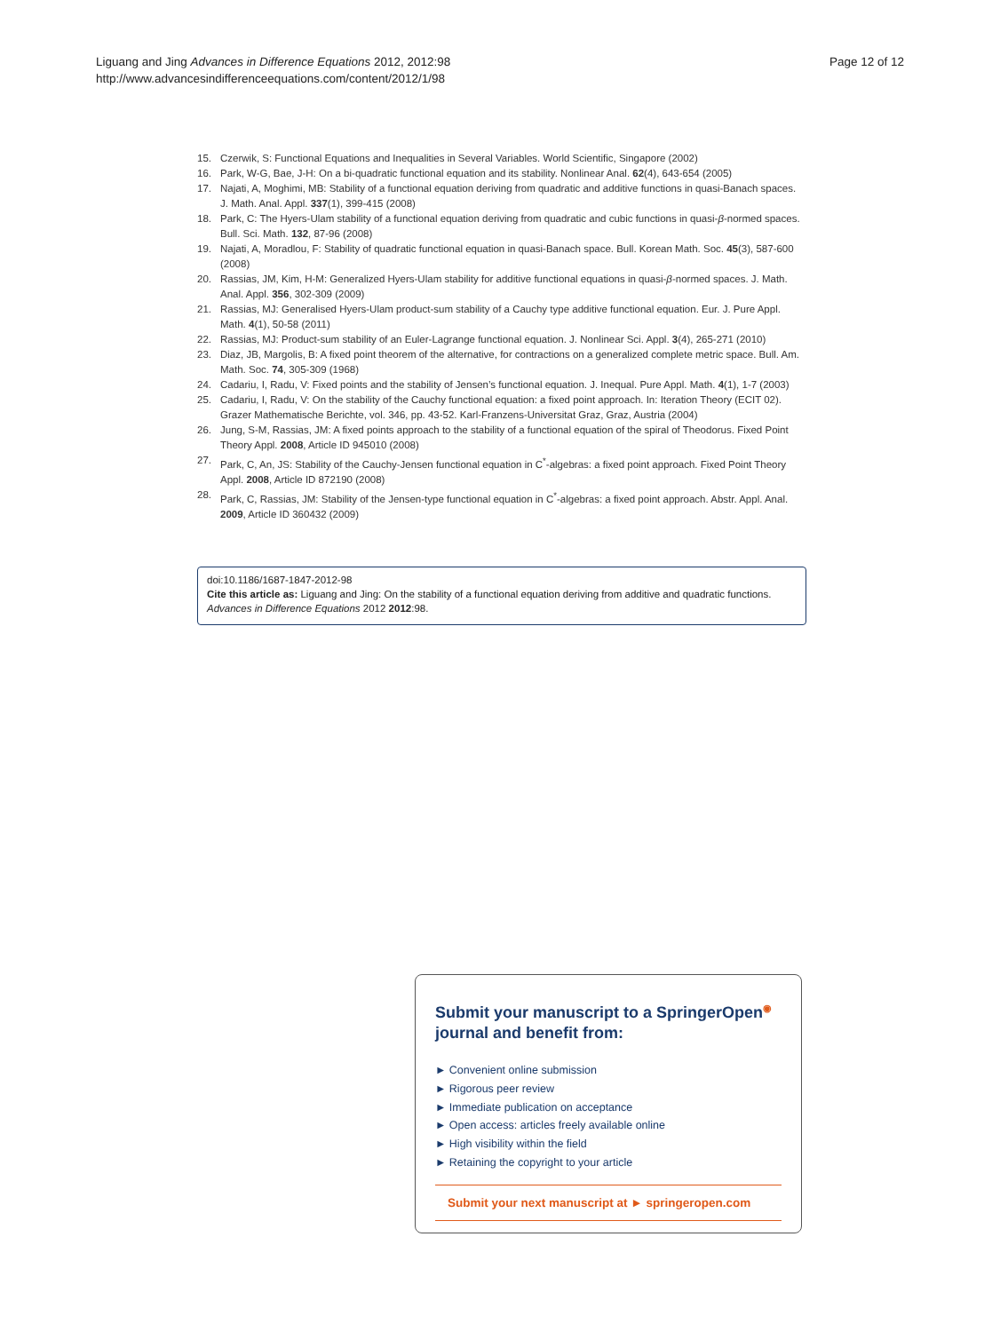Liguang and Jing Advances in Difference Equations 2012, 2012:98
http://www.advancesindifferenceequations.com/content/2012/1/98
Page 12 of 12
15. Czerwik, S: Functional Equations and Inequalities in Several Variables. World Scientific, Singapore (2002)
16. Park, W-G, Bae, J-H: On a bi-quadratic functional equation and its stability. Nonlinear Anal. 62(4), 643-654 (2005)
17. Najati, A, Moghimi, MB: Stability of a functional equation deriving from quadratic and additive functions in quasi-Banach spaces. J. Math. Anal. Appl. 337(1), 399-415 (2008)
18. Park, C: The Hyers-Ulam stability of a functional equation deriving from quadratic and cubic functions in quasi-β-normed spaces. Bull. Sci. Math. 132, 87-96 (2008)
19. Najati, A, Moradlou, F: Stability of quadratic functional equation in quasi-Banach space. Bull. Korean Math. Soc. 45(3), 587-600 (2008)
20. Rassias, JM, Kim, H-M: Generalized Hyers-Ulam stability for additive functional equations in quasi-β-normed spaces. J. Math. Anal. Appl. 356, 302-309 (2009)
21. Rassias, MJ: Generalised Hyers-Ulam product-sum stability of a Cauchy type additive functional equation. Eur. J. Pure Appl. Math. 4(1), 50-58 (2011)
22. Rassias, MJ: Product-sum stability of an Euler-Lagrange functional equation. J. Nonlinear Sci. Appl. 3(4), 265-271 (2010)
23. Diaz, JB, Margolis, B: A fixed point theorem of the alternative, for contractions on a generalized complete metric space. Bull. Am. Math. Soc. 74, 305-309 (1968)
24. Cadariu, I, Radu, V: Fixed points and the stability of Jensen’s functional equation. J. Inequal. Pure Appl. Math. 4(1), 1-7 (2003)
25. Cadariu, I, Radu, V: On the stability of the Cauchy functional equation: a fixed point approach. In: Iteration Theory (ECIT 02). Grazer Mathematische Berichte, vol. 346, pp. 43-52. Karl-Franzens-Universitat Graz, Graz, Austria (2004)
26. Jung, S-M, Rassias, JM: A fixed points approach to the stability of a functional equation of the spiral of Theodorus. Fixed Point Theory Appl. 2008, Article ID 945010 (2008)
27. Park, C, An, JS: Stability of the Cauchy-Jensen functional equation in C<sup>*</sup>-algebras: a fixed point approach. Fixed Point Theory Appl. 2008, Article ID 872190 (2008)
28. Park, C, Rassias, JM: Stability of the Jensen-type functional equation in C<sup>*</sup>-algebras: a fixed point approach. Abstr. Appl. Anal. 2009, Article ID 360432 (2009)
doi:10.1186/1687-1847-2012-98
Cite this article as: Liguang and Jing: On the stability of a functional equation deriving from additive and quadratic functions. Advances in Difference Equations 2012 2012:98.
Submit your manuscript to a SpringerOpen<sup>◉</sup> journal and benefit from:
► Convenient online submission
► Rigorous peer review
► Immediate publication on acceptance
► Open access: articles freely available online
► High visibility within the field
► Retaining the copyright to your article
Submit your next manuscript at ► springeropen.com